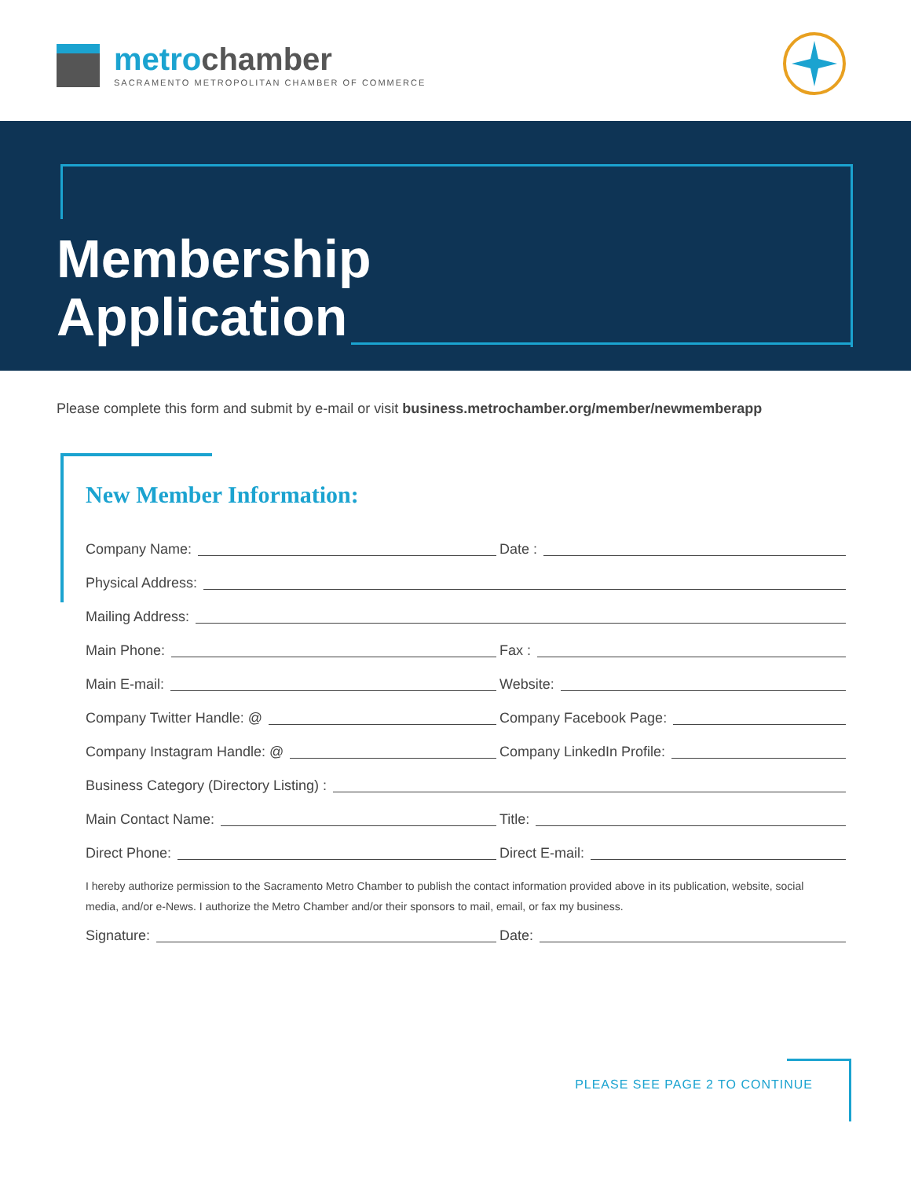metrochamber
SACRAMENTO METROPOLITAN CHAMBER OF COMMERCE
Membership
Application
Please complete this form and submit by e-mail or visit business.metrochamber.org/member/newmemberapp
New Member Information:
Company Name: Date :
Physical Address:
Mailing Address:
Main Phone: Fax :
Main E-mail: Website:
Company Twitter Handle: @ Company Facebook Page:
Company Instagram Handle: @ Company LinkedIn Profile:
Business Category (Directory Listing) :
Main Contact Name: Title:
Direct Phone: Direct E-mail:
I hereby authorize permission to the Sacramento Metro Chamber to publish the contact information provided above in its publication, website, social media, and/or e-News. I authorize the Metro Chamber and/or their sponsors to mail, email, or fax my business.
Signature: Date:
PLEASE SEE PAGE 2 TO CONTINUE